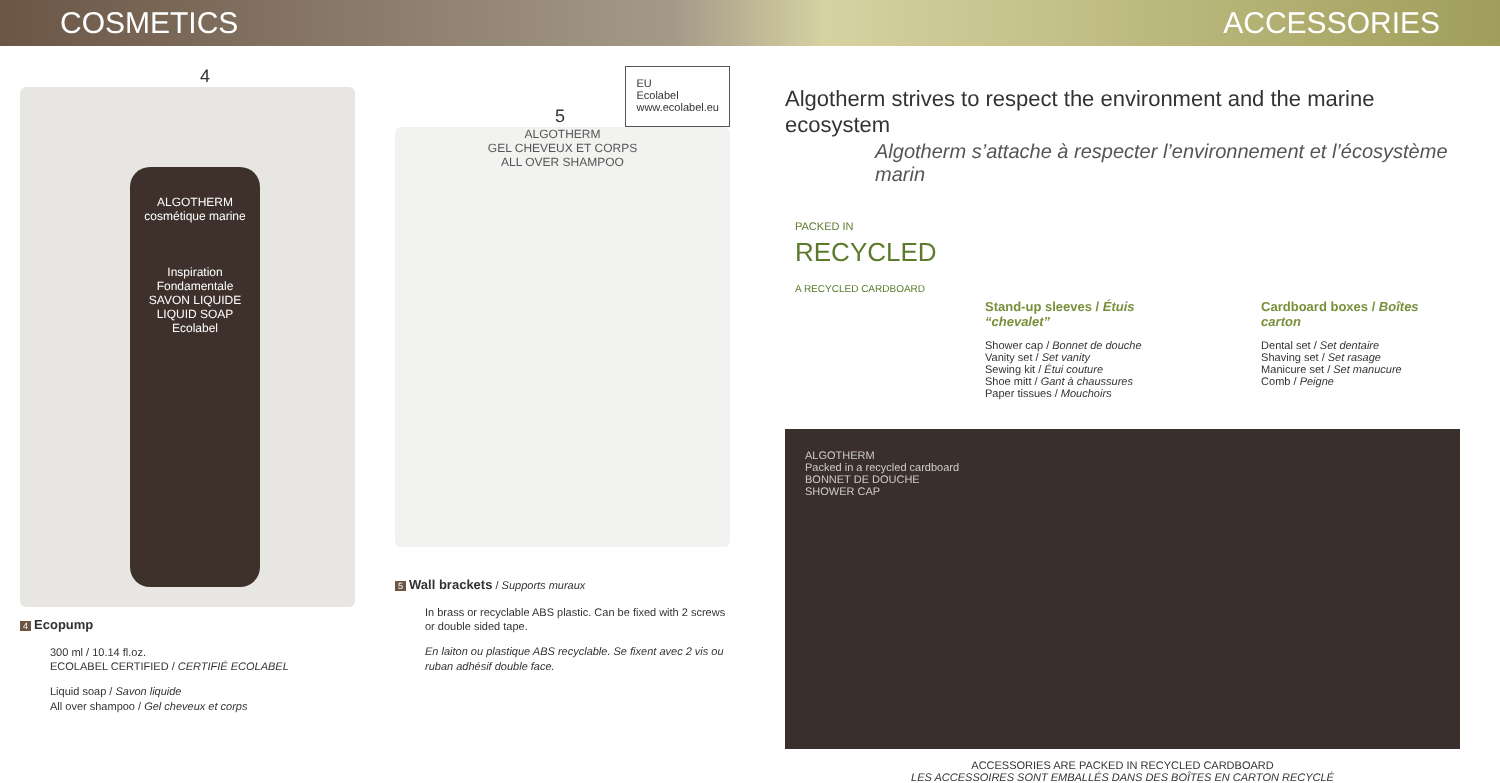COSMETICS ACCESSORIES
4
ALGOTHERM
cosmétique marine
Inspiration Fondamentale
SAVON LIQUIDE
LIQUID SOAP
Ecolabel
4 Ecopump
300 ml / 10.14 fl.oz.
ECOLABEL CERTIFIED / CERTIFIÉ ECOLABEL
Liquid soap / Savon liquide
All over shampoo / Gel cheveux et corps
5 EU
Ecolabel
www.ecolabel.eu
ALGOTHERM
GEL CHEVEUX ET CORPS
ALL OVER SHAMPOO
5 Wall brackets / Supports muraux
In brass or recyclable ABS plastic. Can be fixed with 2 screws or double sided tape.
En laiton ou plastique ABS recyclable. Se fixent avec 2 vis ou ruban adhésif double face.
Algotherm strives to respect the environment and the marine ecosystem
Algotherm s’attache à respecter l’environnement et l’écosystème marin
PACKED IN
RECYCLED
A RECYCLED CARDBOARD
Stand-up sleeves / Étuis “chevalet”
Shower cap / Bonnet de douche
Vanity set / Set vanity
Sewing kit / Étui couture
Shoe mitt / Gant à chaussures
Paper tissues / Mouchoirs
Cardboard boxes / Boîtes carton
Dental set / Set dentaire
Shaving set / Set rasage
Manicure set / Set manucure
Comb / Peigne
ALGOTHERM
Packed in a recycled cardboard
BONNET DE DOUCHE
SHOWER CAP
ACCESSORIES ARE PACKED IN RECYCLED CARDBOARD
LES ACCESSOIRES SONT EMBALLÉS DANS DES BOÎTES EN CARTON RECYCLÉ